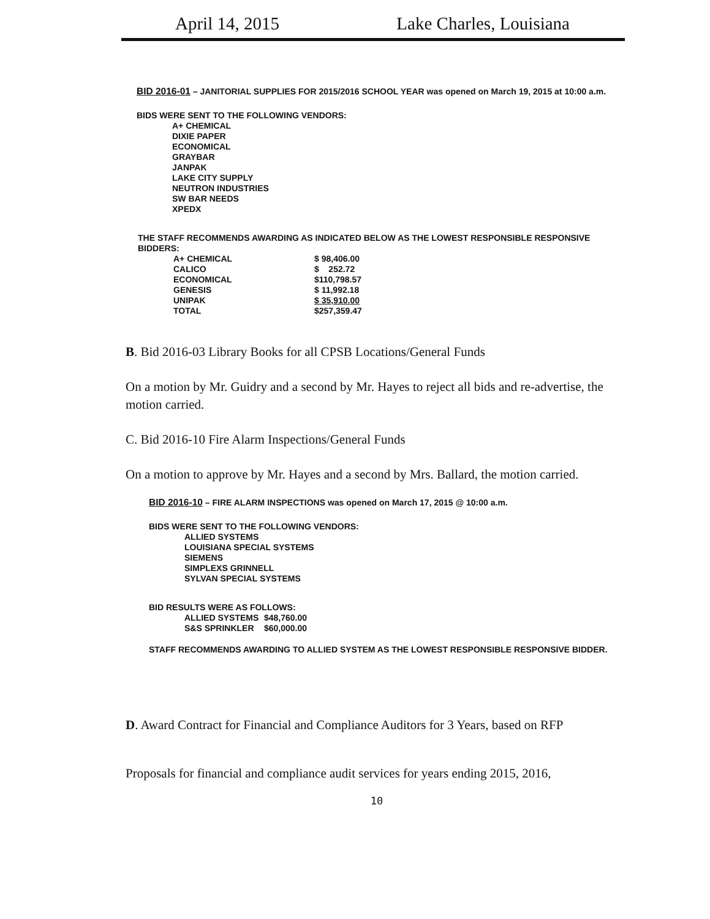April 14, 2015 Lake Charles, Louisiana
BID 2016-01 – JANITORIAL SUPPLIES FOR 2015/2016 SCHOOL YEAR was opened on March 19, 2015 at 10:00 a.m.
BIDS WERE SENT TO THE FOLLOWING VENDORS:
A+ CHEMICAL
DIXIE PAPER
ECONOMICAL
GRAYBAR
JANPAK
LAKE CITY SUPPLY
NEUTRON INDUSTRIES
SW BAR NEEDS
XPEDX
THE STAFF RECOMMENDS AWARDING AS INDICATED BELOW AS THE LOWEST RESPONSIBLE RESPONSIVE BIDDERS:
| A+ CHEMICAL | $ 98,406.00 |
| CALICO | $ 252.72 |
| ECONOMICAL | $110,798.57 |
| GENESIS | $ 11,992.18 |
| UNIPAK | $ 35,910.00 |
| TOTAL | $257,359.47 |
B. Bid 2016-03 Library Books for all CPSB Locations/General Funds
On a motion by Mr. Guidry and a second by Mr. Hayes to reject all bids and re-advertise, the motion carried.
C. Bid 2016-10 Fire Alarm Inspections/General Funds
On a motion to approve by Mr. Hayes and a second by Mrs. Ballard, the motion carried.
BID 2016-10 – FIRE ALARM INSPECTIONS was opened on March 17, 2015 @ 10:00 a.m.
BIDS WERE SENT TO THE FOLLOWING VENDORS:
ALLIED SYSTEMS
LOUISIANA SPECIAL SYSTEMS
SIEMENS
SIMPLEXS GRINNELL
SYLVAN SPECIAL SYSTEMS
BID RESULTS WERE AS FOLLOWS:
| ALLIED SYSTEMS | $48,760.00 |
| S&S SPRINKLER | $60,000.00 |
STAFF RECOMMENDS AWARDING TO ALLIED SYSTEM AS THE LOWEST RESPONSIBLE RESPONSIVE BIDDER.
D. Award Contract for Financial and Compliance Auditors for 3 Years, based on RFP
Proposals for financial and compliance audit services for years ending 2015, 2016,
10